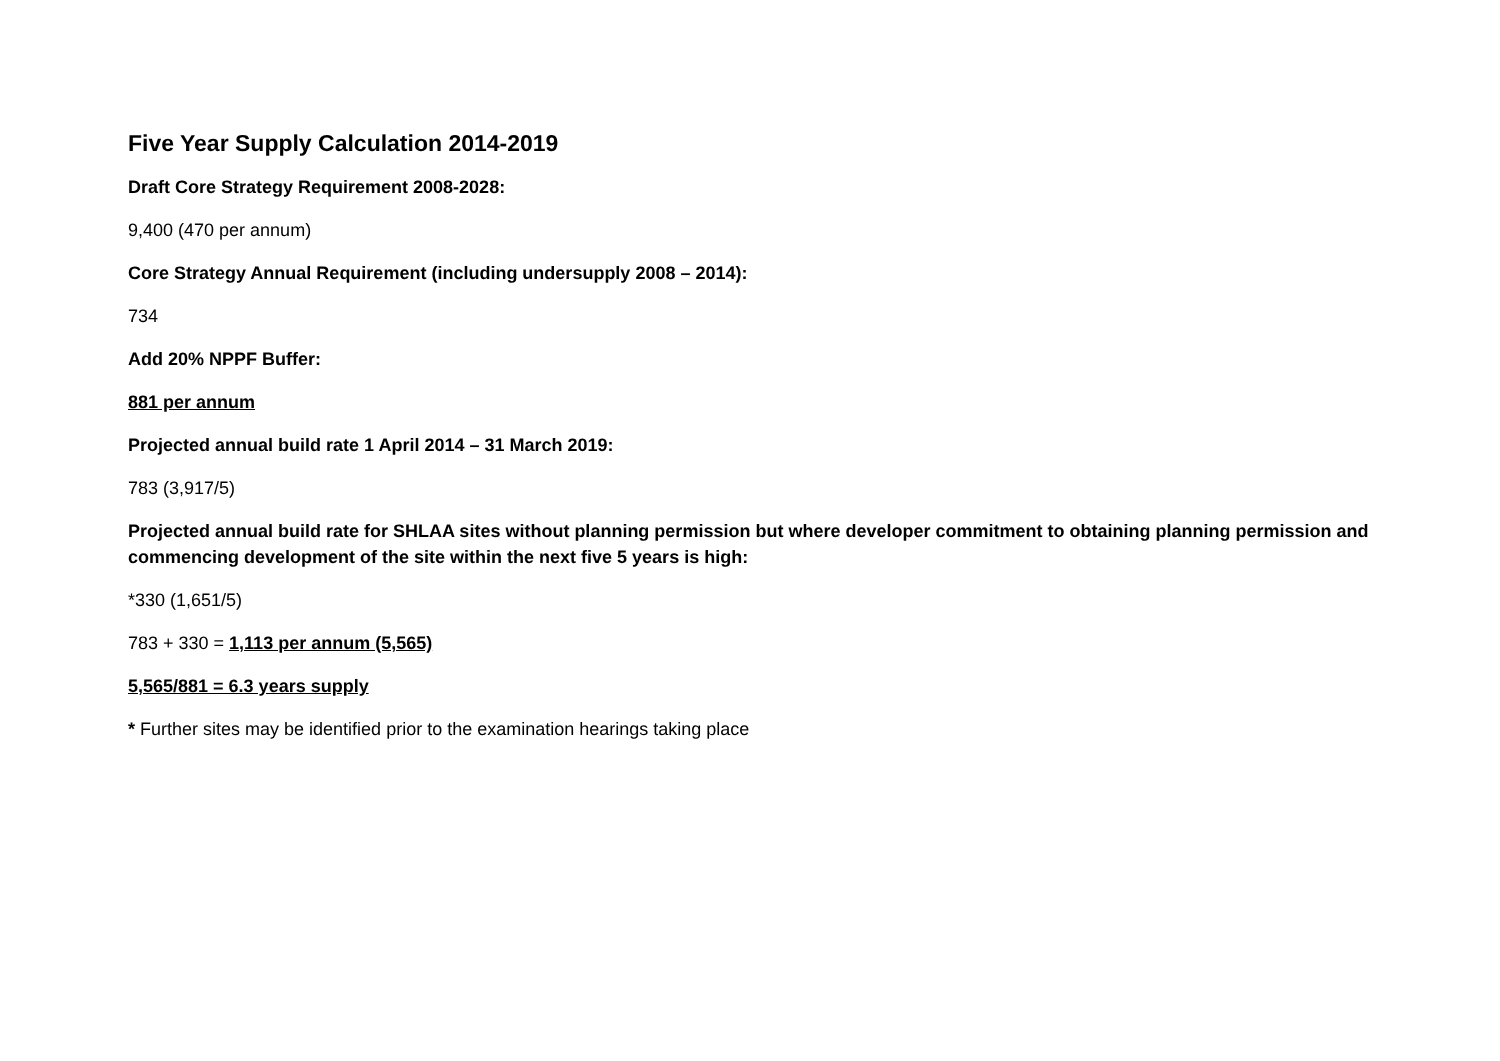Five Year Supply Calculation 2014-2019
Draft Core Strategy Requirement 2008-2028:
9,400 (470 per annum)
Core Strategy Annual Requirement (including undersupply 2008 – 2014):
734
Add 20% NPPF Buffer:
881 per annum
Projected annual build rate 1 April 2014 – 31 March 2019:
783 (3,917/5)
Projected annual build rate for SHLAA sites without planning permission but where developer commitment to obtaining planning permission and commencing development of the site within the next five 5 years is high:
*330 (1,651/5)
783 + 330 = 1,113 per annum (5,565)
5,565/881 = 6.3 years supply
* Further sites may be identified prior to the examination hearings taking place